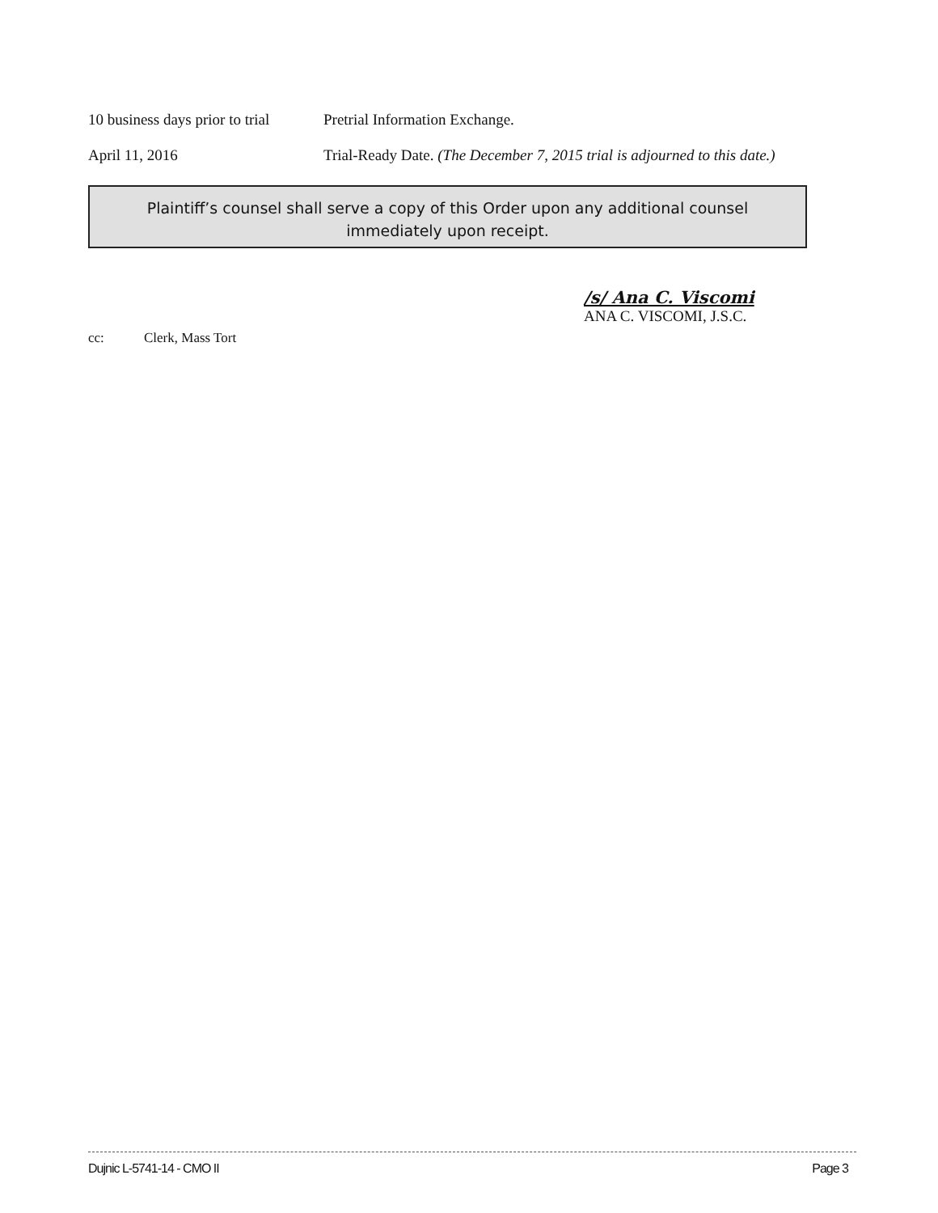10 business days prior to trial
Pretrial Information Exchange.
April 11, 2016 Trial-Ready Date. (The December 7, 2015 trial is adjourned to this date.)
Plaintiff’s counsel shall serve a copy of this Order upon any additional counsel
immediately upon receipt.
/s/ Ana C. Viscomi
ANA C. VISCOMI, J.S.C.
cc: Clerk, Mass Tort
Dujnic L-5741-14 - CMO II Page 3